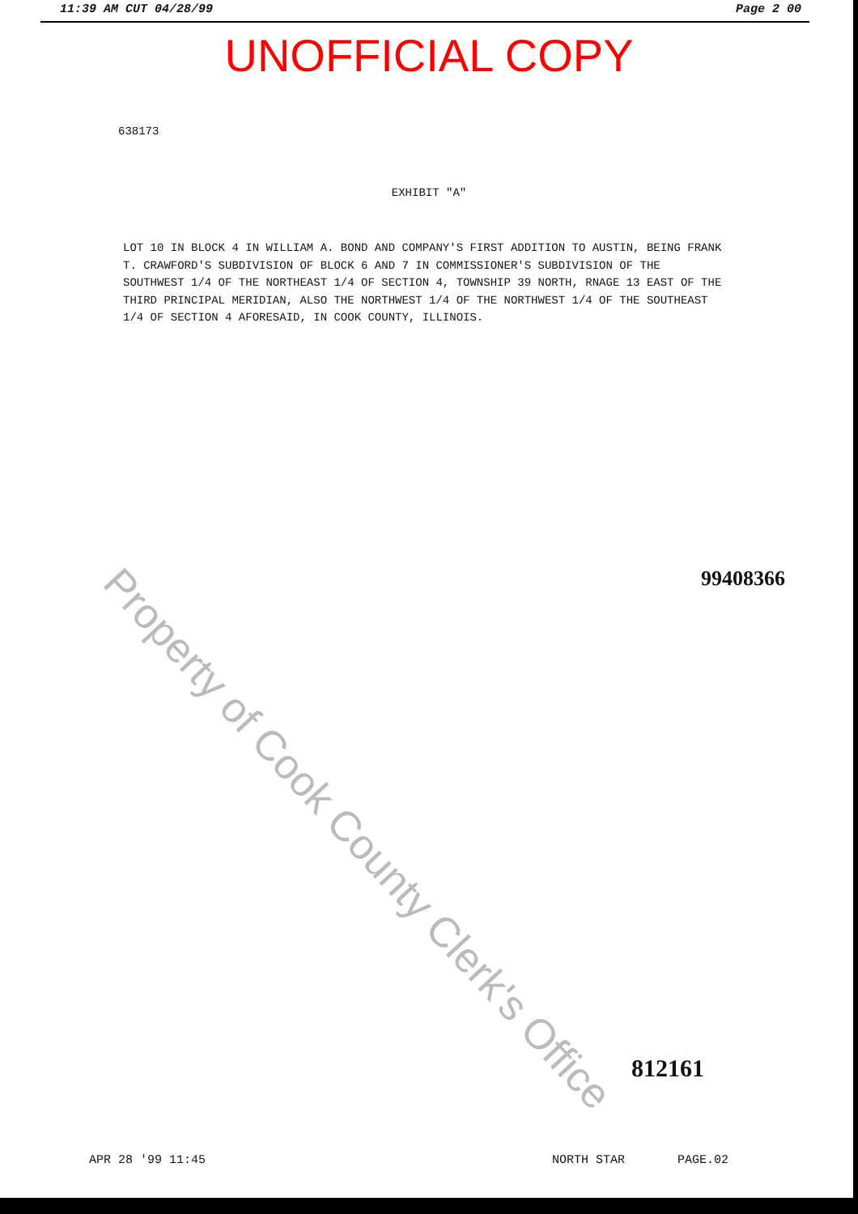11:39 AM CUT 04/28/99 Page 2 00
UNOFFICIAL COPY
638173
EXHIBIT "A"
LOT 10 IN BLOCK 4 IN WILLIAM A. BOND AND COMPANY'S FIRST ADDITION TO AUSTIN, BEING FRANK T. CRAWFORD'S SUBDIVISION OF BLOCK 6 AND 7 IN COMMISSIONER'S SUBDIVISION OF THE SOUTHWEST 1/4 OF THE NORTHEAST 1/4 OF SECTION 4, TOWNSHIP 39 NORTH, RNAGE 13 EAST OF THE THIRD PRINCIPAL MERIDIAN, ALSO THE NORTHWEST 1/4 OF THE NORTHWEST 1/4 OF THE SOUTHEAST 1/4 OF SECTION 4 AFORESAID, IN COOK COUNTY, ILLINOIS.
Property of Cook County Clerk's Office 99408366
812161
APR 28 '99 11:45 NORTH STAR PAGE.02